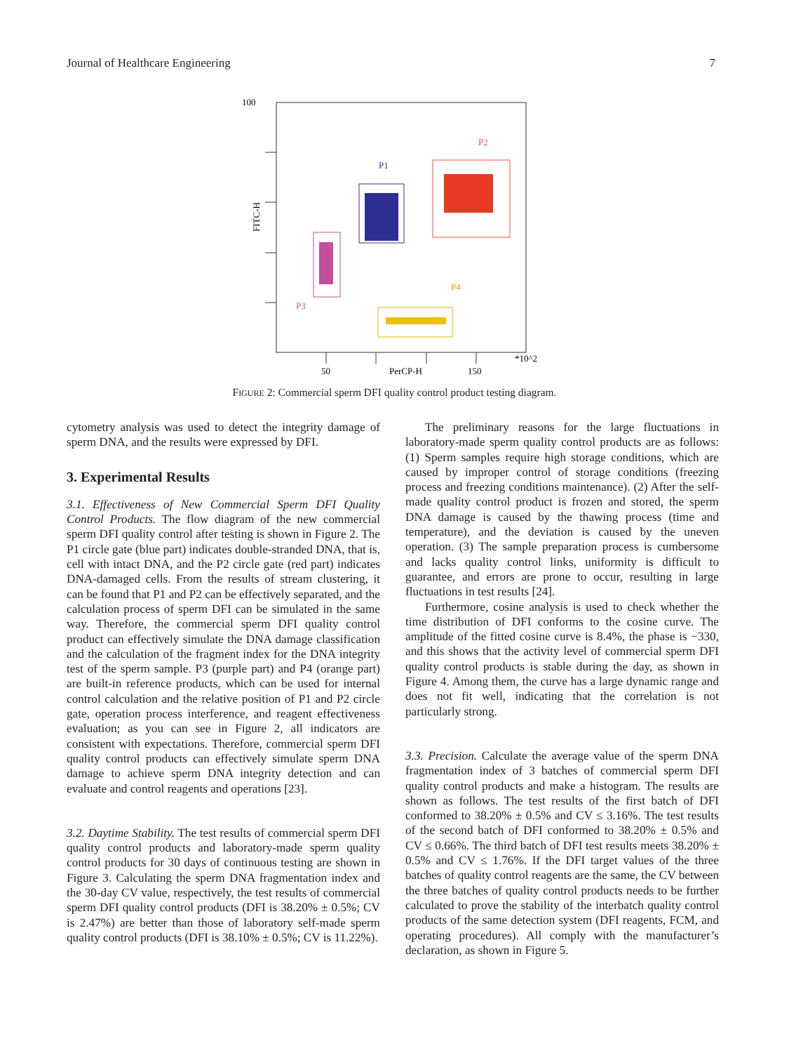Journal of Healthcare Engineering 7
100
FITC-H
50
PerCP-H
150
*10^2
P1
P2
P3
P4
FIGURE 2: Commercial sperm DFI quality control product testing diagram.
cytometry analysis was used to detect the integrity damage of sperm DNA, and the results were expressed by DFI.
3. Experimental Results
3.1. Effectiveness of New Commercial Sperm DFI Quality Control Products. The flow diagram of the new commercial sperm DFI quality control after testing is shown in Figure 2. The P1 circle gate (blue part) indicates double-stranded DNA, that is, cell with intact DNA, and the P2 circle gate (red part) indicates DNA-damaged cells. From the results of stream clustering, it can be found that P1 and P2 can be effectively separated, and the calculation process of sperm DFI can be simulated in the same way. Therefore, the commercial sperm DFI quality control product can effectively simulate the DNA damage classification and the calculation of the fragment index for the DNA integrity test of the sperm sample. P3 (purple part) and P4 (orange part) are built-in reference products, which can be used for internal control calculation and the relative position of P1 and P2 circle gate, operation process interference, and reagent effectiveness evaluation; as you can see in Figure 2, all indicators are consistent with expectations. Therefore, commercial sperm DFI quality control products can effectively simulate sperm DNA damage to achieve sperm DNA integrity detection and can evaluate and control reagents and operations [23].
3.2. Daytime Stability. The test results of commercial sperm DFI quality control products and laboratory-made sperm quality control products for 30 days of continuous testing are shown in Figure 3. Calculating the sperm DNA fragmentation index and the 30-day CV value, respectively, the test results of commercial sperm DFI quality control products (DFI is 38.20% ± 0.5%; CV is 2.47%) are better than those of laboratory self-made sperm quality control products (DFI is 38.10% ± 0.5%; CV is 11.22%).
The preliminary reasons for the large fluctuations in laboratory-made sperm quality control products are as follows: (1) Sperm samples require high storage conditions, which are caused by improper control of storage conditions (freezing process and freezing conditions maintenance). (2) After the self-made quality control product is frozen and stored, the sperm DNA damage is caused by the thawing process (time and temperature), and the deviation is caused by the uneven operation. (3) The sample preparation process is cumbersome and lacks quality control links, uniformity is difficult to guarantee, and errors are prone to occur, resulting in large fluctuations in test results [24].
Furthermore, cosine analysis is used to check whether the time distribution of DFI conforms to the cosine curve. The amplitude of the fitted cosine curve is 8.4%, the phase is −330, and this shows that the activity level of commercial sperm DFI quality control products is stable during the day, as shown in Figure 4. Among them, the curve has a large dynamic range and does not fit well, indicating that the correlation is not particularly strong.
3.3. Precision. Calculate the average value of the sperm DNA fragmentation index of 3 batches of commercial sperm DFI quality control products and make a histogram. The results are shown as follows. The test results of the first batch of DFI conformed to 38.20% ± 0.5% and CV ≤ 3.16%. The test results of the second batch of DFI conformed to 38.20% ± 0.5% and CV ≤ 0.66%. The third batch of DFI test results meets 38.20% ± 0.5% and CV ≤ 1.76%. If the DFI target values of the three batches of quality control reagents are the same, the CV between the three batches of quality control products needs to be further calculated to prove the stability of the interbatch quality control products of the same detection system (DFI reagents, FCM, and operating procedures). All comply with the manufacturer’s declaration, as shown in Figure 5.